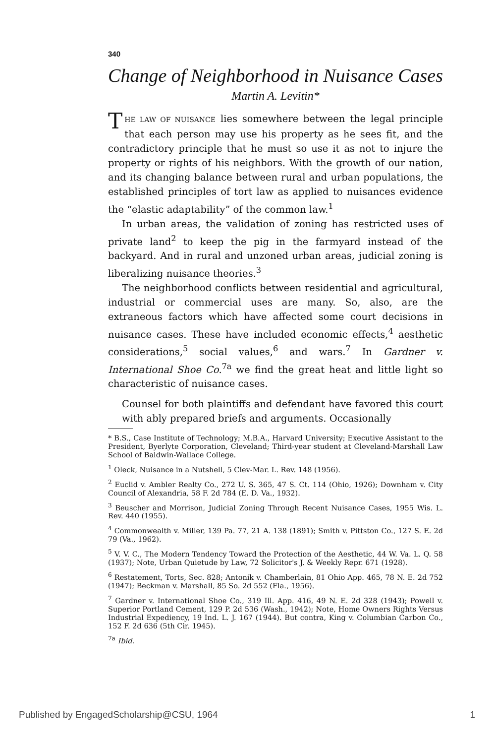340
Change of Neighborhood in Nuisance Cases
Martin A. Levitin*
THE LAW OF NUISANCE lies somewhere between the legal principle that each person may use his property as he sees fit, and the contradictory principle that he must so use it as not to injure the property or rights of his neighbors. With the growth of our nation, and its changing balance between rural and urban populations, the established principles of tort law as applied to nuisances evidence the “elastic adaptability” of the common law.<sup>1</sup>
In urban areas, the validation of zoning has restricted uses of private land<sup>2</sup> to keep the pig in the farmyard instead of the backyard. And in rural and unzoned urban areas, judicial zoning is liberalizing nuisance theories.<sup>3</sup>
The neighborhood conflicts between residential and agricultural, industrial or commercial uses are many. So, also, are the extraneous factors which have affected some court decisions in nuisance cases. These have included economic effects,<sup>4</sup> aesthetic considerations,<sup>5</sup> social values,<sup>6</sup> and wars.<sup>7</sup> In Gardner v. International Shoe Co.<sup>7a</sup> we find the great heat and little light so characteristic of nuisance cases.
Counsel for both plaintiffs and defendant have favored this court with ably prepared briefs and arguments. Occasionally
* B.S., Case Institute of Technology; M.B.A., Harvard University; Executive Assistant to the President, Byerlyte Corporation, Cleveland; Third-year student at Cleveland-Marshall Law School of Baldwin-Wallace College.
<sup>1</sup> Oleck, Nuisance in a Nutshell, 5 Clev-Mar. L. Rev. 148 (1956).
<sup>2</sup> Euclid v. Ambler Realty Co., 272 U. S. 365, 47 S. Ct. 114 (Ohio, 1926); Downham v. City Council of Alexandria, 58 F. 2d 784 (E. D. Va., 1932).
<sup>3</sup> Beuscher and Morrison, Judicial Zoning Through Recent Nuisance Cases, 1955 Wis. L. Rev. 440 (1955).
<sup>4</sup> Commonwealth v. Miller, 139 Pa. 77, 21 A. 138 (1891); Smith v. Pittston Co., 127 S. E. 2d 79 (Va., 1962).
<sup>5</sup> V. V. C., The Modern Tendency Toward the Protection of the Aesthetic, 44 W. Va. L. Q. 58 (1937); Note, Urban Quietude by Law, 72 Solicitor's J. & Weekly Repr. 671 (1928).
<sup>6</sup> Restatement, Torts, Sec. 828; Antonik v. Chamberlain, 81 Ohio App. 465, 78 N. E. 2d 752 (1947); Beckman v. Marshall, 85 So. 2d 552 (Fla., 1956).
<sup>7</sup> Gardner v. International Shoe Co., 319 Ill. App. 416, 49 N. E. 2d 328 (1943); Powell v. Superior Portland Cement, 129 P. 2d 536 (Wash., 1942); Note, Home Owners Rights Versus Industrial Expediency, 19 Ind. L. J. 167 (1944). But contra, King v. Columbian Carbon Co., 152 F. 2d 636 (5th Cir. 1945).
<sup>7a</sup> Ibid.
Published by EngagedScholarship@CSU, 1964 1